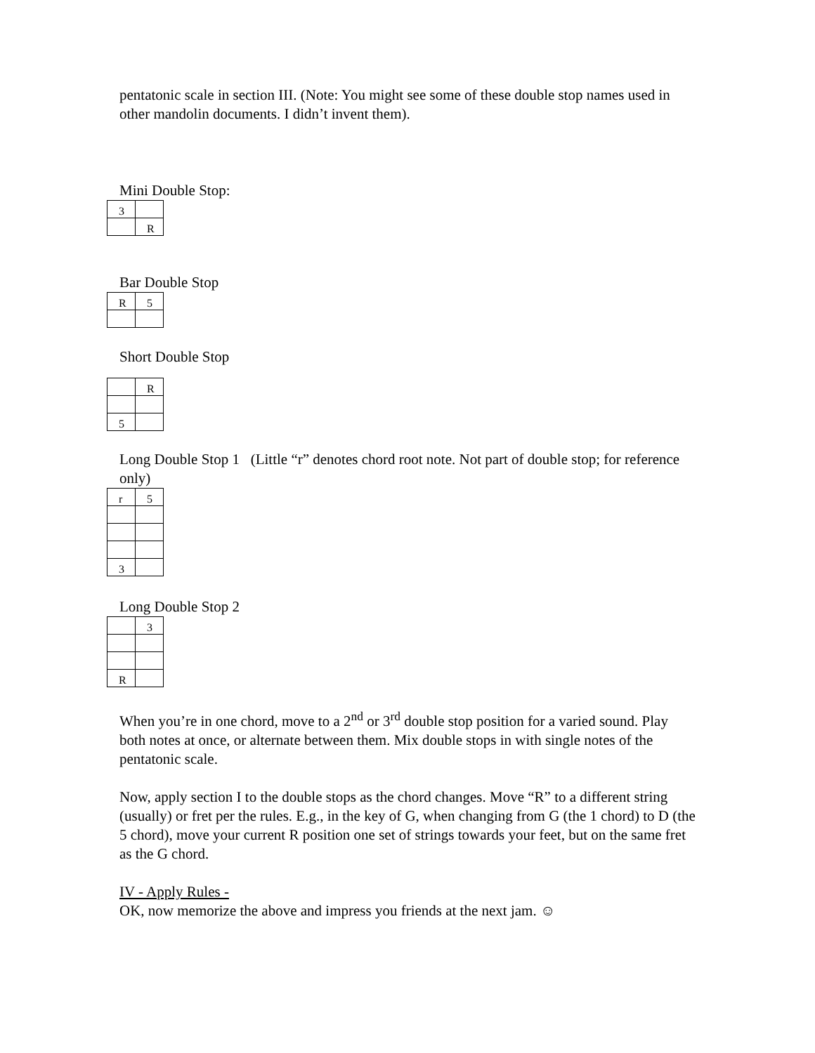pentatonic scale in section III. (Note: You might see some of these double stop names used in other mandolin documents. I didn’t invent them).
Mini Double Stop:
| 3 | |
| | R |
Bar Double Stop
| R | 5 |
Short Double Stop
| | R |
| 5 | |
Long Double Stop 1 (Little “r” denotes chord root note. Not part of double stop; for reference only)
| r | 5 |
| 3 | |
Long Double Stop 2
| | 3 |
| R | |
When you’re in one chord, move to a 2<sup>nd</sup> or 3<sup>rd</sup> double stop position for a varied sound. Play both notes at once, or alternate between them. Mix double stops in with single notes of the pentatonic scale.
Now, apply section I to the double stops as the chord changes. Move “R” to a different string (usually) or fret per the rules. E.g., in the key of G, when changing from G (the 1 chord) to D (the 5 chord), move your current R position one set of strings towards your feet, but on the same fret as the G chord.
IV - Apply Rules -
OK, now memorize the above and impress you friends at the next jam. ☺